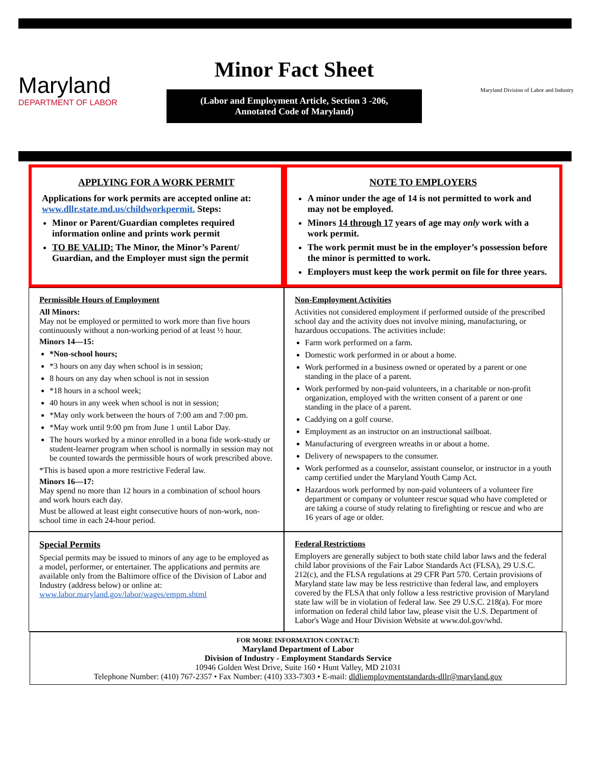Maryland
DEPARTMENT OF LABOR
Minor Fact Sheet
(Labor and Employment Article, Section 3 -206,
Annotated Code of Maryland)
Maryland Division of Labor and Industry
APPLYING FOR A WORK PERMIT
Applications for work permits are accepted online at: www.dllr.state.md.us/childworkpermit. Steps:
Minor or Parent/Guardian completes required information online and prints work permit
TO BE VALID: The Minor, the Minor’s Parent/ Guardian, and the Employer must sign the permit
NOTE TO EMPLOYERS
A minor under the age of 14 is not permitted to work and may not be employed.
Minors 14 through 17 years of age may only work with a work permit.
The work permit must be in the employer’s possession before the minor is permitted to work.
Employers must keep the work permit on file for three years.
Permissible Hours of Employment
All Minors:
May not be employed or permitted to work more than five hours continuously without a non-working period of at least ½ hour.
Minors 14—15:
*Non-school hours;
*3 hours on any day when school is in session;
8 hours on any day when school is not in session
*18 hours in a school week;
40 hours in any week when school is not in session;
*May only work between the hours of 7:00 am and 7:00 pm.
*May work until 9:00 pm from June 1 until Labor Day.
The hours worked by a minor enrolled in a bona fide work-study or student-learner program when school is normally in session may not be counted towards the permissible hours of work prescribed above.
*This is based upon a more restrictive Federal law.
Minors 16—17:
May spend no more than 12 hours in a combination of school hours and work hours each day.
Must be allowed at least eight consecutive hours of non-work, non-school time in each 24-hour period.
Non-Employment Activities
Activities not considered employment if performed outside of the prescribed school day and the activity does not involve mining, manufacturing, or hazardous occupations. The activities include:
Farm work performed on a farm.
Domestic work performed in or about a home.
Work performed in a business owned or operated by a parent or one standing in the place of a parent.
Work performed by non-paid volunteers, in a charitable or non-profit organization, employed with the written consent of a parent or one standing in the place of a parent.
Caddying on a golf course.
Employment as an instructor on an instructional sailboat.
Manufacturing of evergreen wreaths in or about a home.
Delivery of newspapers to the consumer.
Work performed as a counselor, assistant counselor, or instructor in a youth camp certified under the Maryland Youth Camp Act.
Hazardous work performed by non-paid volunteers of a volunteer fire department or company or volunteer rescue squad who have completed or are taking a course of study relating to firefighting or rescue and who are 16 years of age or older.
Special Permits
Special permits may be issued to minors of any age to be employed as a model, performer, or entertainer. The applications and permits are available only from the Baltimore office of the Division of Labor and Industry (address below) or online at: www.labor.maryland.gov/labor/wages/empm.shtml
Federal Restrictions
Employers are generally subject to both state child labor laws and the federal child labor provisions of the Fair Labor Standards Act (FLSA), 29 U.S.C. 212(c), and the FLSA regulations at 29 CFR Part 570. Certain provisions of Maryland state law may be less restrictive than federal law, and employers covered by the FLSA that only follow a less restrictive provision of Maryland state law will be in violation of federal law. See 29 U.S.C. 218(a). For more information on federal child labor law, please visit the U.S. Department of Labor's Wage and Hour Division Website at www.dol.gov/whd.
FOR MORE INFORMATION CONTACT:
Maryland Department of Labor
Division of Industry - Employment Standards Service
10946 Golden West Drive, Suite 160 • Hunt Valley, MD 21031
Telephone Number: (410) 767-2357 • Fax Number: (410) 333-7303 • E-mail: dldliemploymentstandards-dllr@maryland.gov